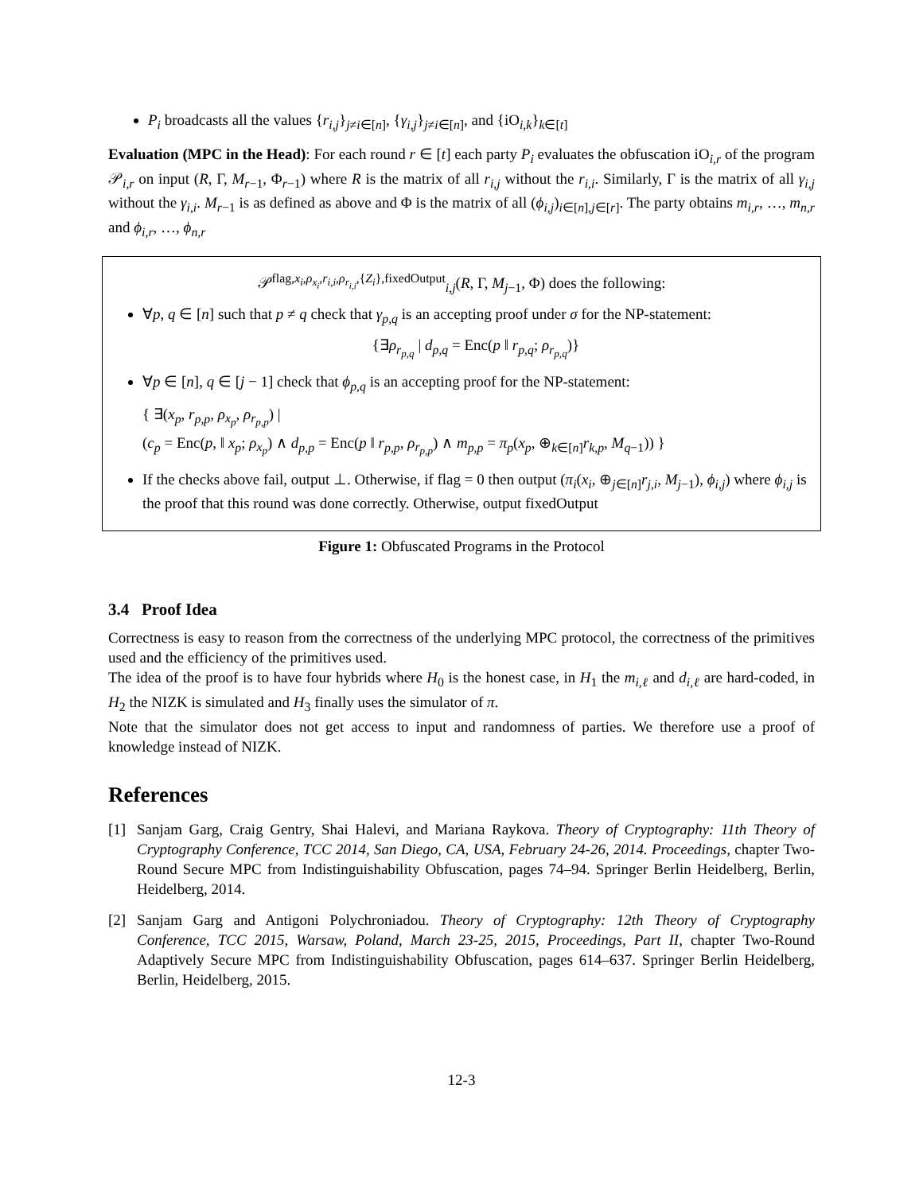P<sub>i</sub> broadcasts all the values {r<sub>i,j</sub>}<sub>j≠i∈[n]</sub>, {γ<sub>i,j</sub>}<sub>j≠i∈[n]</sub>, and {iO<sub>i,k</sub>}<sub>k∈[t]</sub>
Evaluation (MPC in the Head): For each round r ∈ [t] each party P<sub>i</sub> evaluates the obfuscation iO<sub>i,r</sub> of the program 𝒫<sub>i,r</sub> on input (R, Γ, M<sub>r−1</sub>, Φ<sub>r−1</sub>) where R is the matrix of all r<sub>i,j</sub> without the r<sub>i,i</sub>. Similarly, Γ is the matrix of all γ<sub>i,j</sub> without the γ<sub>i,i</sub>. M<sub>r−1</sub> is as defined as above and Φ is the matrix of all (ϕ<sub>i,j</sub>)<sub>i∈[n],j∈[r]</sub>. The party obtains m<sub>i,r</sub>, …, m<sub>n,r</sub> and ϕ<sub>i,r</sub>, …, ϕ<sub>n,r</sub>
𝒫<sup>flag,x<sub>i</sub>,ρ<sub>x<sub>i</sub></sub>,r<sub>i,i</sub>,ρ<sub>r<sub>i,i</sub></sub>,{Z<sub>i</sub>},fixedOutput</sup><sub>i,j</sub>(R, Γ, M<sub>j−1</sub>, Φ) does the following:
∀p, q ∈ [n] such that p ≠ q check that γ<sub>p,q</sub> is an accepting proof under σ for the NP-statement:
{∃ρ<sub>r<sub>p,q</sub></sub> | d<sub>p,q</sub> = Enc(p ‖ r<sub>p,q</sub>; ρ<sub>r<sub>p,q</sub></sub>)}
∀p ∈ [n], q ∈ [j − 1] check that ϕ<sub>p,q</sub> is an accepting proof for the NP-statement:
{ ∃(x<sub>p</sub>, r<sub>p,p</sub>, ρ<sub>x<sub>p</sub></sub>, ρ<sub>r<sub>p,p</sub></sub>) |
(c<sub>p</sub> = Enc(p, ‖ x<sub>p</sub>; ρ<sub>x<sub>p</sub></sub>) ∧ d<sub>p,p</sub> = Enc(p ‖ r<sub>p,p</sub>, ρ<sub>r<sub>p,p</sub></sub>) ∧ m<sub>p,p</sub> = π<sub>p</sub>(x<sub>p</sub>, ⊕<sub>k∈[n]</sub>r<sub>k,p</sub>, M<sub>q−1</sub>)) }
If the checks above fail, output ⊥. Otherwise, if flag = 0 then output (π<sub>i</sub>(x<sub>i</sub>, ⊕<sub>j∈[n]</sub>r<sub>j,i</sub>, M<sub>j−1</sub>), ϕ<sub>i,j</sub>) where ϕ<sub>i,j</sub> is the proof that this round was done correctly. Otherwise, output fixedOutput
Figure 1: Obfuscated Programs in the Protocol
3.4 Proof Idea
Correctness is easy to reason from the correctness of the underlying MPC protocol, the correctness of the primitives used and the efficiency of the primitives used.
The idea of the proof is to have four hybrids where H<sub>0</sub> is the honest case, in H<sub>1</sub> the m<sub>i,ℓ</sub> and d<sub>i,ℓ</sub> are hard-coded, in H<sub>2</sub> the NIZK is simulated and H<sub>3</sub> finally uses the simulator of π.
Note that the simulator does not get access to input and randomness of parties. We therefore use a proof of knowledge instead of NIZK.
References
[1] Sanjam Garg, Craig Gentry, Shai Halevi, and Mariana Raykova. Theory of Cryptography: 11th Theory of Cryptography Conference, TCC 2014, San Diego, CA, USA, February 24-26, 2014. Proceedings, chapter Two-Round Secure MPC from Indistinguishability Obfuscation, pages 74–94. Springer Berlin Heidelberg, Berlin, Heidelberg, 2014.
[2] Sanjam Garg and Antigoni Polychroniadou. Theory of Cryptography: 12th Theory of Cryptography Conference, TCC 2015, Warsaw, Poland, March 23-25, 2015, Proceedings, Part II, chapter Two-Round Adaptively Secure MPC from Indistinguishability Obfuscation, pages 614–637. Springer Berlin Heidelberg, Berlin, Heidelberg, 2015.
12-3